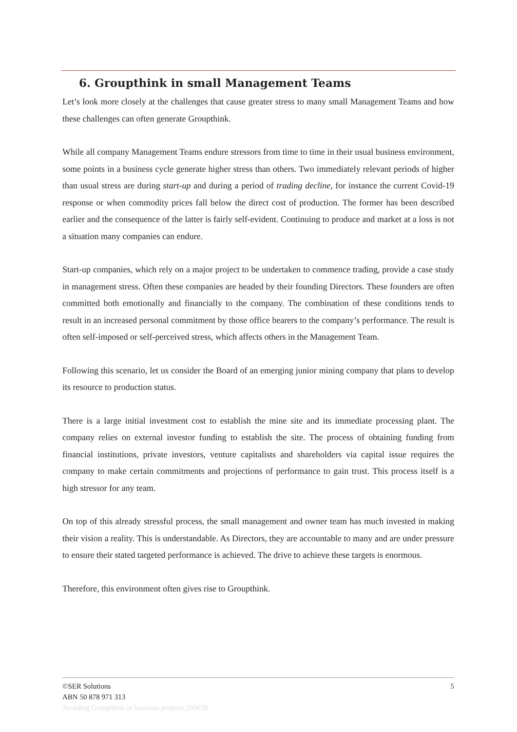6. Groupthink in small Management Teams
Let’s look more closely at the challenges that cause greater stress to many small Management Teams and how these challenges can often generate Groupthink.
While all company Management Teams endure stressors from time to time in their usual business environment, some points in a business cycle generate higher stress than others. Two immediately relevant periods of higher than usual stress are during start-up and during a period of trading decline, for instance the current Covid-19 response or when commodity prices fall below the direct cost of production. The former has been described earlier and the consequence of the latter is fairly self-evident. Continuing to produce and market at a loss is not a situation many companies can endure.
Start-up companies, which rely on a major project to be undertaken to commence trading, provide a case study in management stress. Often these companies are headed by their founding Directors. These founders are often committed both emotionally and financially to the company. The combination of these conditions tends to result in an increased personal commitment by those office bearers to the company’s performance. The result is often self-imposed or self-perceived stress, which affects others in the Management Team.
Following this scenario, let us consider the Board of an emerging junior mining company that plans to develop its resource to production status.
There is a large initial investment cost to establish the mine site and its immediate processing plant. The company relies on external investor funding to establish the site. The process of obtaining funding from financial institutions, private investors, venture capitalists and shareholders via capital issue requires the company to make certain commitments and projections of performance to gain trust. This process itself is a high stressor for any team.
On top of this already stressful process, the small management and owner team has much invested in making their vision a reality. This is understandable. As Directors, they are accountable to many and are under pressure to ensure their stated targeted performance is achieved. The drive to achieve these targets is enormous.
Therefore, this environment often gives rise to Groupthink.
5 ©SER Solutions
ABN 50 878 971 313
Avoiding Groupthink in business projects.200630